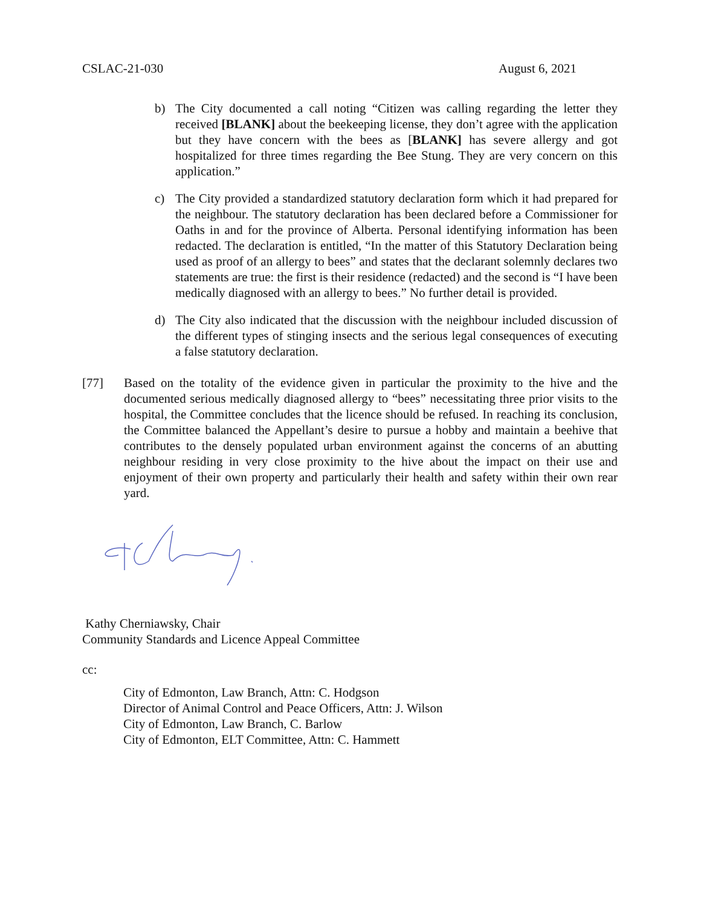CSLAC-21-030 August 6, 2021
b) The City documented a call noting “Citizen was calling regarding the letter they received [BLANK] about the beekeeping license, they don’t agree with the application but they have concern with the bees as [BLANK] has severe allergy and got hospitalized for three times regarding the Bee Stung. They are very concern on this application.”
c) The City provided a standardized statutory declaration form which it had prepared for the neighbour. The statutory declaration has been declared before a Commissioner for Oaths in and for the province of Alberta. Personal identifying information has been redacted. The declaration is entitled, “In the matter of this Statutory Declaration being used as proof of an allergy to bees” and states that the declarant solemnly declares two statements are true: the first is their residence (redacted) and the second is “I have been medically diagnosed with an allergy to bees.” No further detail is provided.
d) The City also indicated that the discussion with the neighbour included discussion of the different types of stinging insects and the serious legal consequences of executing a false statutory declaration.
[77] Based on the totality of the evidence given in particular the proximity to the hive and the documented serious medically diagnosed allergy to “bees” necessitating three prior visits to the hospital, the Committee concludes that the licence should be refused. In reaching its conclusion, the Committee balanced the Appellant’s desire to pursue a hobby and maintain a beehive that contributes to the densely populated urban environment against the concerns of an abutting neighbour residing in very close proximity to the hive about the impact on their use and enjoyment of their own property and particularly their health and safety within their own rear yard.
Kathy Cherniawsky, Chair
Community Standards and Licence Appeal Committee
cc:
City of Edmonton, Law Branch, Attn: C. Hodgson
Director of Animal Control and Peace Officers, Attn: J. Wilson
City of Edmonton, Law Branch, C. Barlow
City of Edmonton, ELT Committee, Attn: C. Hammett